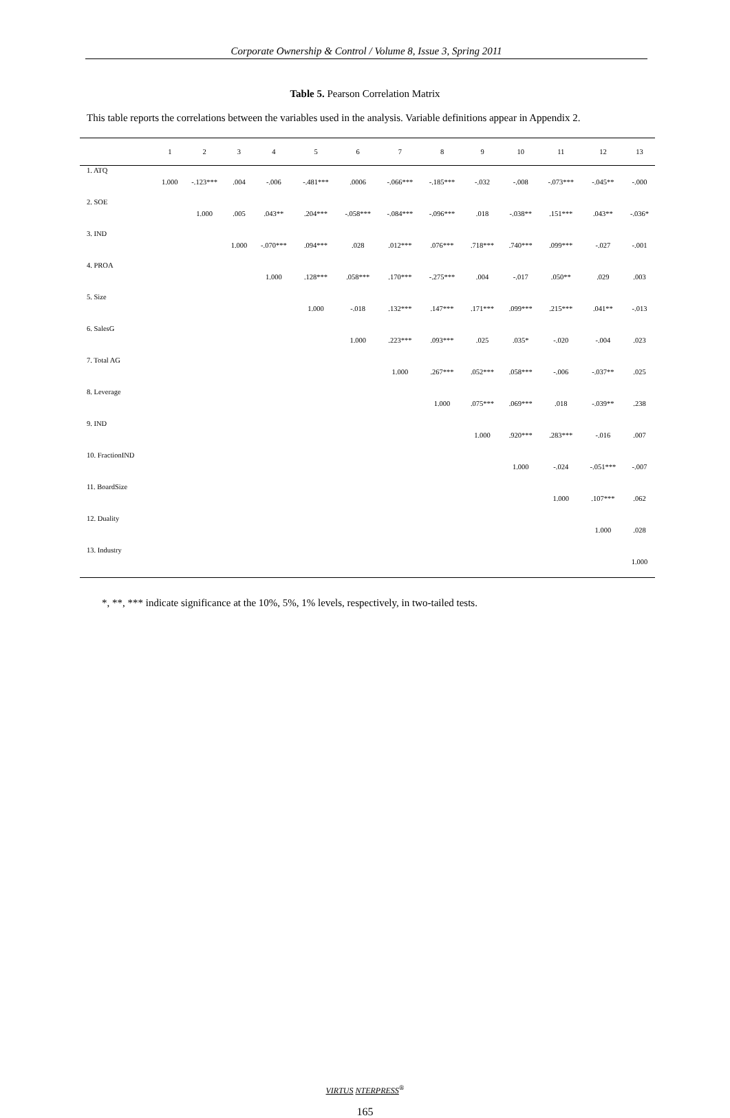Corporate Ownership & Control / Volume 8, Issue 3, Spring 2011
Table 5. Pearson Correlation Matrix
This table reports the correlations between the variables used in the analysis. Variable definitions appear in Appendix 2.
| | 1 | 2 | 3 | 4 | 5 | 6 | 7 | 8 | 9 | 10 | 11 | 12 | 13 |
| --- | --- | --- | --- | --- | --- | --- | --- | --- | --- | --- | --- | --- | --- |
| 1. ATQ | 1.000 | -.123*** | .004 | -.006 | -.481*** | .0006 | -.066*** | -.185*** | -.032 | -.008 | -.073*** | -.045** | -.000 |
| 2. SOE | | 1.000 | .005 | .043** | .204*** | -.058*** | -.084*** | -.096*** | .018 | -.038** | .151*** | .043** | -.036* |
| 3. IND | | | 1.000 | -.070*** | .094*** | .028 | .012*** | .076*** | .718*** | .740*** | .099*** | -.027 | -.001 |
| 4. PROA | | | | 1.000 | .128*** | .058*** | .170*** | -.275*** | .004 | -.017 | .050** | .029 | .003 |
| 5. Size | | | | | 1.000 | -.018 | .132*** | .147*** | .171*** | .099*** | .215*** | .041** | -.013 |
| 6. SalesG | | | | | | 1.000 | .223*** | .093*** | .025 | .035* | -.020 | -.004 | .023 |
| 7. Total AG | | | | | | | 1.000 | .267*** | .052*** | .058*** | -.006 | -.037** | .025 |
| 8. Leverage | | | | | | | | 1.000 | .075*** | .069*** | .018 | -.039** | .238 |
| 9. IND | | | | | | | | | 1.000 | .920*** | .283*** | -.016 | .007 |
| 10. FractionIND | | | | | | | | | | 1.000 | -.024 | -.051*** | -.007 |
| 11. BoardSize | | | | | | | | | | | 1.000 | .107*** | .062 |
| 12. Duality | | | | | | | | | | | | 1.000 | .028 |
| 13. Industry | | | | | | | | | | | | | 1.000 |
*, **, *** indicate significance at the 10%, 5%, 1% levels, respectively, in two-tailed tests.
VIRTUS NTERPRESS<sup>®</sup>
165